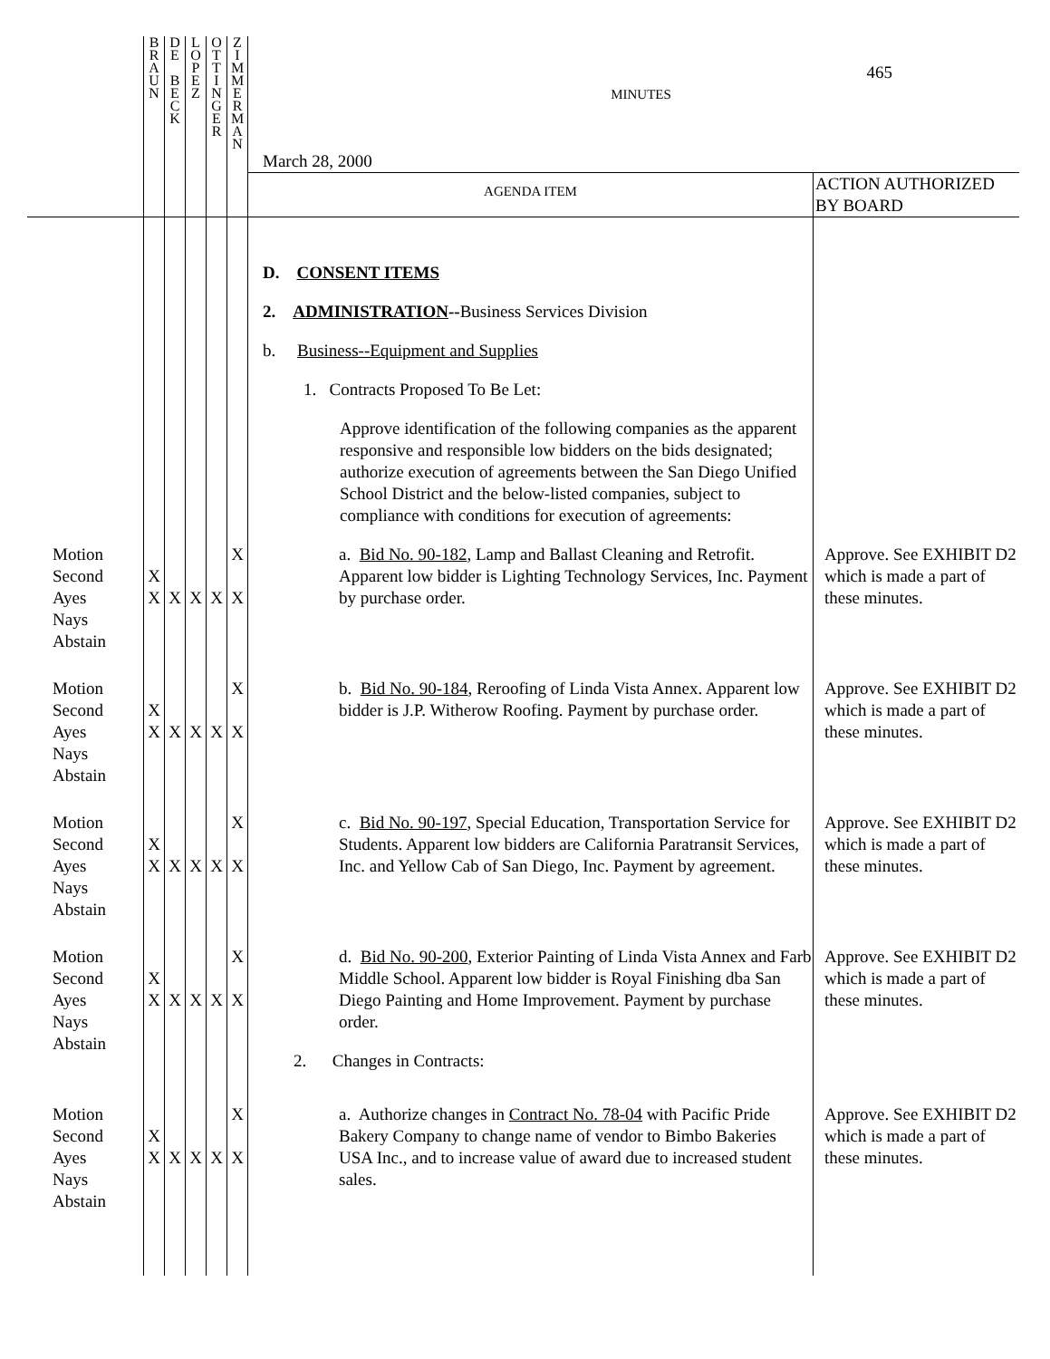| | B R A U N | D E B E C K | L O P E Z | O T T I N G E R | Z I M M E R M A N | 465 MINUTES March 28, 2000 AGENDA ITEM ACTION AUTHORIZED BY BOARD | |
| | | | | | | D. CONSENT ITEMS 2. ADMINISTRATION -- Business Services Division b. Business--Equipment and Supplies 1. Contracts Proposed To Be Let: Approve identification of the following companies as the apparent responsive and responsible low bidders on the bids designated; authorize execution of agreements between the San Diego Unified School District and the below-listed companies, subject to compliance with conditions for execution of agreements: | |
| Motion Second Ayes Nays Abstain | X X | X | X | X | X X | a. Bid No. 90-182 , Lamp and Ballast Cleaning and Retrofit. Apparent low bidder is Lighting Technology Services, Inc. Payment by purchase order. | Approve. See EXHIBIT D2 which is made a part of these minutes. |
| Motion Second Ayes Nays Abstain | X X | X | X | X | X X | b. Bid No. 90-184 , Reroofing of Linda Vista Annex. Apparent low bidder is J.P. Witherow Roofing. Payment by purchase order. | Approve. See EXHIBIT D2 which is made a part of these minutes. |
| Motion Second Ayes Nays Abstain | X X | X | X | X | X X | c. Bid No. 90-197 , Special Education, Transportation Service for Students. Apparent low bidders are California Paratransit Services, Inc. and Yellow Cab of San Diego, Inc. Payment by agreement. | Approve. See EXHIBIT D2 which is made a part of these minutes. |
| Motion Second Ayes Nays Abstain | X X | X | X | X | X X | d. Bid No. 90-200 , Exterior Painting of Linda Vista Annex and Farb Middle School. Apparent low bidder is Royal Finishing dba San Diego Painting and Home Improvement. Payment by purchase order. 2. Changes in Contracts: | Approve. See EXHIBIT D2 which is made a part of these minutes. |
| Motion Second Ayes Nays Abstain | X X | X | X | X | X X | a. Authorize changes in Contract No. 78-04 with Pacific Pride Bakery Company to change name of vendor to Bimbo Bakeries USA Inc., and to increase value of award due to increased student sales. | Approve. See EXHIBIT D2 which is made a part of these minutes. |